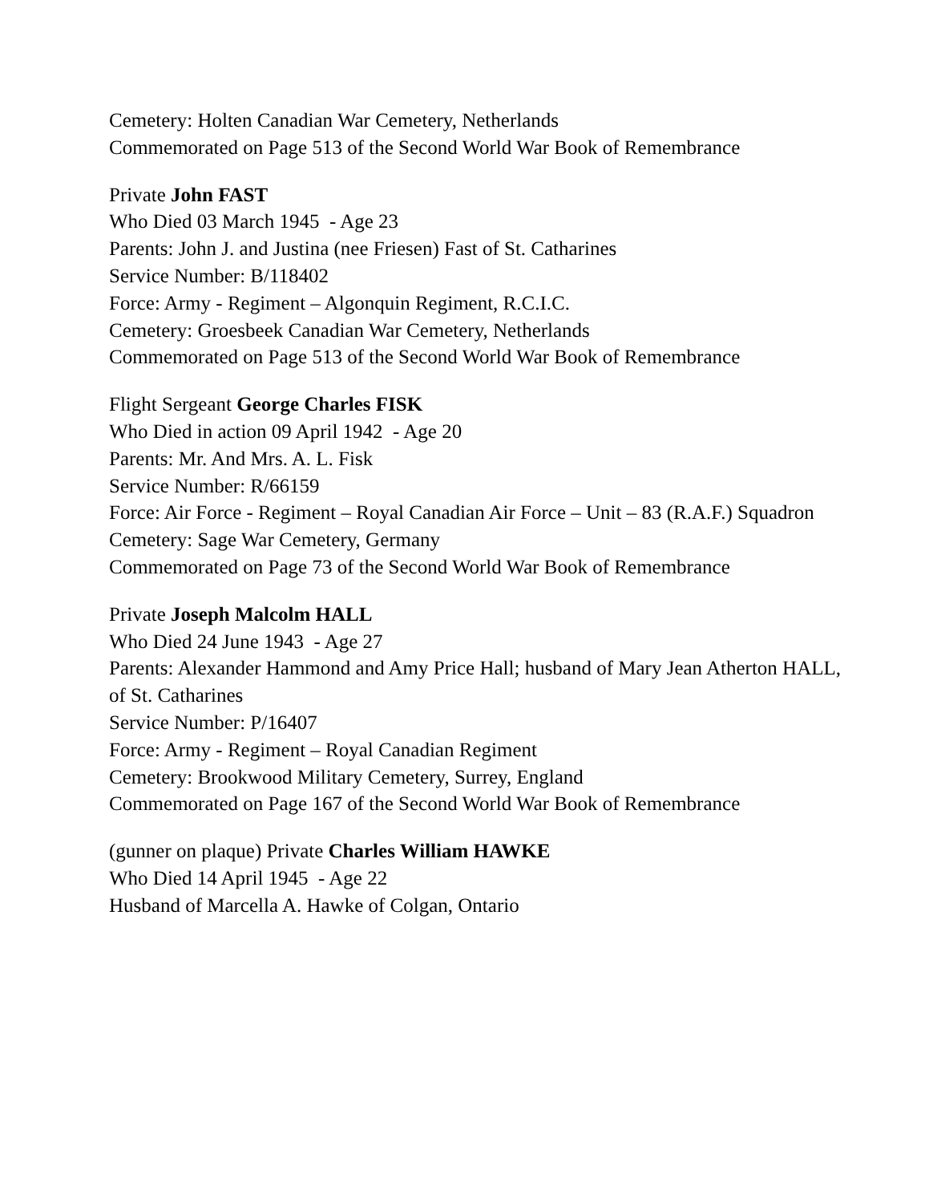Cemetery: Holten Canadian War Cemetery, Netherlands
Commemorated on Page 513 of the Second World War Book of Remembrance
Private John FAST
Who Died 03 March 1945 - Age 23
Parents: John J. and Justina (nee Friesen) Fast of St. Catharines
Service Number: B/118402
Force: Army - Regiment – Algonquin Regiment, R.C.I.C.
Cemetery: Groesbeek Canadian War Cemetery, Netherlands
Commemorated on Page 513 of the Second World War Book of Remembrance
Flight Sergeant George Charles FISK
Who Died in action 09 April 1942 - Age 20
Parents: Mr. And Mrs. A. L. Fisk
Service Number: R/66159
Force: Air Force - Regiment – Royal Canadian Air Force – Unit – 83 (R.A.F.) Squadron
Cemetery: Sage War Cemetery, Germany
Commemorated on Page 73 of the Second World War Book of Remembrance
Private Joseph Malcolm HALL
Who Died 24 June 1943 - Age 27
Parents: Alexander Hammond and Amy Price Hall; husband of Mary Jean Atherton HALL, of St. Catharines
Service Number: P/16407
Force: Army - Regiment – Royal Canadian Regiment
Cemetery: Brookwood Military Cemetery, Surrey, England
Commemorated on Page 167 of the Second World War Book of Remembrance
(gunner on plaque) Private Charles William HAWKE
Who Died 14 April 1945 - Age 22
Husband of Marcella A. Hawke of Colgan, Ontario